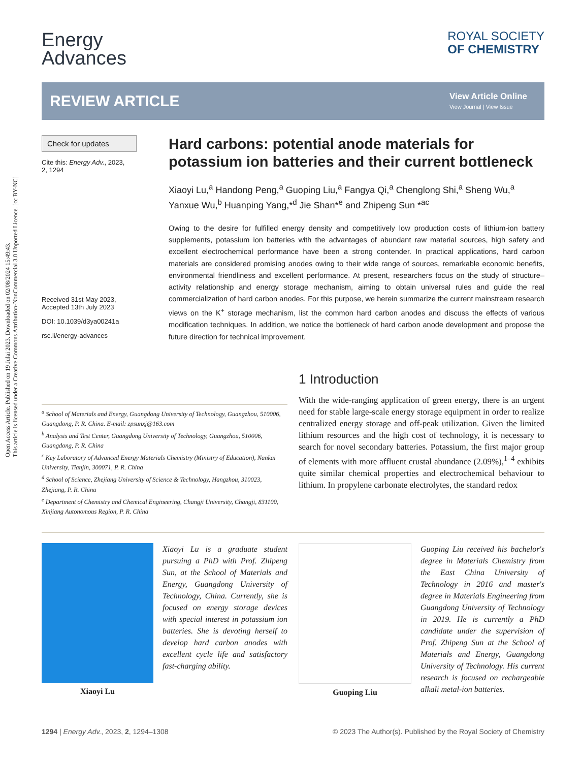Open Access Article. Published on 19 Julai 2023. Downloaded on 02/08/2024 15:49:43.
This article is licensed under a Creative Commons Attribution-NonCommercial 3.0 Unported Licence. [cc BY-NC]
Energy
Advances
ROYAL SOCIETY
OF CHEMISTRY
REVIEW ARTICLE
View Article Online
View Journal | View Issue
Check for updates
Cite this: Energy Adv., 2023,
2, 1294
Received 31st May 2023,
Accepted 13th July 2023
DOI: 10.1039/d3ya00241a
rsc.li/energy-advances
Hard carbons: potential anode materials for potassium ion batteries and their current bottleneck
Xiaoyi Lu,<sup>a</sup> Handong Peng,<sup>a</sup> Guoping Liu,<sup>a</sup> Fangya Qi,<sup>a</sup> Chenglong Shi,<sup>a</sup> Sheng Wu,<sup>a</sup> Yanxue Wu,<sup>b</sup> Huanping Yang,*<sup>d</sup> Jie Shan*<sup>e</sup> and Zhipeng Sun *<sup>ac</sup>
Owing to the desire for fulfilled energy density and competitively low production costs of lithium-ion battery supplements, potassium ion batteries with the advantages of abundant raw material sources, high safety and excellent electrochemical performance have been a strong contender. In practical applications, hard carbon materials are considered promising anodes owing to their wide range of sources, remarkable economic benefits, environmental friendliness and excellent performance. At present, researchers focus on the study of structure–activity relationship and energy storage mechanism, aiming to obtain universal rules and guide the real commercialization of hard carbon anodes. For this purpose, we herein summarize the current mainstream research views on the K<sup>+</sup> storage mechanism, list the common hard carbon anodes and discuss the effects of various modification techniques. In addition, we notice the bottleneck of hard carbon anode development and propose the future direction for technical improvement.
<sup>a</sup> School of Materials and Energy, Guangdong University of Technology, Guangzhou, 510006, Guangdong, P. R. China. E-mail: zpsunxj@163.com
<sup>b</sup> Analysis and Test Center, Guangdong University of Technology, Guangzhou, 510006, Guangdong, P. R. China
<sup>c</sup> Key Laboratory of Advanced Energy Materials Chemistry (Ministry of Education), Nankai University, Tianjin, 300071, P. R. China
<sup>d</sup> School of Science, Zhejiang University of Science & Technology, Hangzhou, 310023, Zhejiang, P. R. China
<sup>e</sup> Department of Chemistry and Chemical Engineering, Changji University, Changji, 831100, Xinjiang Autonomous Region, P. R. China
1 Introduction
With the wide-ranging application of green energy, there is an urgent need for stable large-scale energy storage equipment in order to realize centralized energy storage and off-peak utilization. Given the limited lithium resources and the high cost of technology, it is necessary to search for novel secondary batteries. Potassium, the first major group of elements with more affluent crustal abundance (2.09%),<sup>1–4</sup> exhibits quite similar chemical properties and electrochemical behaviour to lithium. In propylene carbonate electrolytes, the standard redox
Xiaoyi Lu
Xiaoyi Lu is a graduate student pursuing a PhD with Prof. Zhipeng Sun, at the School of Materials and Energy, Guangdong University of Technology, China. Currently, she is focused on energy storage devices with special interest in potassium ion batteries. She is devoting herself to develop hard carbon anodes with excellent cycle life and satisfactory fast-charging ability.
Guoping Liu
Guoping Liu received his bachelor's degree in Materials Chemistry from the East China University of Technology in 2016 and master's degree in Materials Engineering from Guangdong University of Technology in 2019. He is currently a PhD candidate under the supervision of Prof. Zhipeng Sun at the School of Materials and Energy, Guangdong University of Technology. His current research is focused on rechargeable alkali metal-ion batteries.
1294 | Energy Adv., 2023, 2, 1294–1308 © 2023 The Author(s). Published by the Royal Society of Chemistry